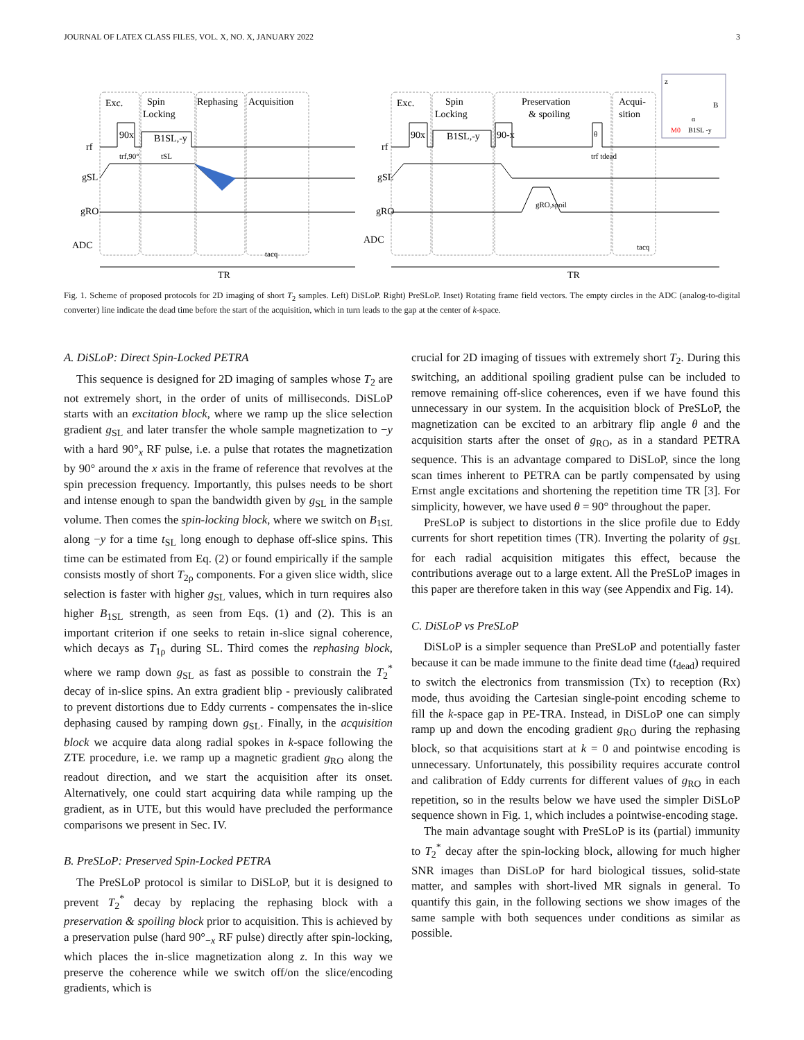JOURNAL OF LATEX CLASS FILES, VOL. X, NO. X, JANUARY 2022 3
rf
gSL
gRO
ADC
Exc.
Spin
Locking
Rephasing
Acquisition
90x
B1SL,-y
trf,90°
tSL
rf
gSL
gRO
ADC
Exc.
Spin
Locking
Preservation
& spoiling
Acqui-
sition
90x
B1SL,-y
90-x
θ
gRO,spoil
tacq
tacq
trf tdead
TR
TR
z
B
B1SL -y
M0
α
Fig. 1. Scheme of proposed protocols for 2D imaging of short T<sub>2</sub> samples. Left) DiSLoP. Right) PreSLoP. Inset) Rotating frame field vectors. The empty circles in the ADC (analog-to-digital converter) line indicate the dead time before the start of the acquisition, which in turn leads to the gap at the center of k-space.
A. DiSLoP: Direct Spin-Locked PETRA
This sequence is designed for 2D imaging of samples whose T<sub>2</sub> are not extremely short, in the order of units of milliseconds. DiSLoP starts with an excitation block, where we ramp up the slice selection gradient g<sub>SL</sub> and later transfer the whole sample magnetization to −y with a hard 90°<sub>x</sub> RF pulse, i.e. a pulse that rotates the magnetization by 90° around the x axis in the frame of reference that revolves at the spin precession frequency. Importantly, this pulses needs to be short and intense enough to span the bandwidth given by g<sub>SL</sub> in the sample volume. Then comes the spin-locking block, where we switch on B<sub>1SL</sub> along −y for a time t<sub>SL</sub> long enough to dephase off-slice spins. This time can be estimated from Eq. (2) or found empirically if the sample consists mostly of short T<sub>2ρ</sub> components. For a given slice width, slice selection is faster with higher g<sub>SL</sub> values, which in turn requires also higher B<sub>1SL</sub> strength, as seen from Eqs. (1) and (2). This is an important criterion if one seeks to retain in-slice signal coherence, which decays as T<sub>1ρ</sub> during SL. Third comes the rephasing block, where we ramp down g<sub>SL</sub> as fast as possible to constrain the T<sub>2</sub><sup>*</sup> decay of in-slice spins. An extra gradient blip - previously calibrated to prevent distortions due to Eddy currents - compensates the in-slice dephasing caused by ramping down g<sub>SL</sub>. Finally, in the acquisition block we acquire data along radial spokes in k-space following the ZTE procedure, i.e. we ramp up a magnetic gradient g<sub>RO</sub> along the readout direction, and we start the acquisition after its onset. Alternatively, one could start acquiring data while ramping up the gradient, as in UTE, but this would have precluded the performance comparisons we present in Sec. IV.
B. PreSLoP: Preserved Spin-Locked PETRA
The PreSLoP protocol is similar to DiSLoP, but it is designed to prevent T<sub>2</sub><sup>*</sup> decay by replacing the rephasing block with a preservation & spoiling block prior to acquisition. This is achieved by a preservation pulse (hard 90°<sub>−x</sub> RF pulse) directly after spin-locking, which places the in-slice magnetization along z. In this way we preserve the coherence while we switch off/on the slice/encoding gradients, which is
crucial for 2D imaging of tissues with extremely short T<sub>2</sub>. During this switching, an additional spoiling gradient pulse can be included to remove remaining off-slice coherences, even if we have found this unnecessary in our system. In the acquisition block of PreSLoP, the magnetization can be excited to an arbitrary flip angle θ and the acquisition starts after the onset of g<sub>RO</sub>, as in a standard PETRA sequence. This is an advantage compared to DiSLoP, since the long scan times inherent to PETRA can be partly compensated by using Ernst angle excitations and shortening the repetition time TR [3]. For simplicity, however, we have used θ = 90° throughout the paper.
PreSLoP is subject to distortions in the slice profile due to Eddy currents for short repetition times (TR). Inverting the polarity of g<sub>SL</sub> for each radial acquisition mitigates this effect, because the contributions average out to a large extent. All the PreSLoP images in this paper are therefore taken in this way (see Appendix and Fig. 14).
C. DiSLoP vs PreSLoP
DiSLoP is a simpler sequence than PreSLoP and potentially faster because it can be made immune to the finite dead time (t<sub>dead</sub>) required to switch the electronics from transmission (Tx) to reception (Rx) mode, thus avoiding the Cartesian single-point encoding scheme to fill the k-space gap in PE-TRA. Instead, in DiSLoP one can simply ramp up and down the encoding gradient g<sub>RO</sub> during the rephasing block, so that acquisitions start at k = 0 and pointwise encoding is unnecessary. Unfortunately, this possibility requires accurate control and calibration of Eddy currents for different values of g<sub>RO</sub> in each repetition, so in the results below we have used the simpler DiSLoP sequence shown in Fig. 1, which includes a pointwise-encoding stage.
The main advantage sought with PreSLoP is its (partial) immunity to T<sub>2</sub><sup>*</sup> decay after the spin-locking block, allowing for much higher SNR images than DiSLoP for hard biological tissues, solid-state matter, and samples with short-lived MR signals in general. To quantify this gain, in the following sections we show images of the same sample with both sequences under conditions as similar as possible.